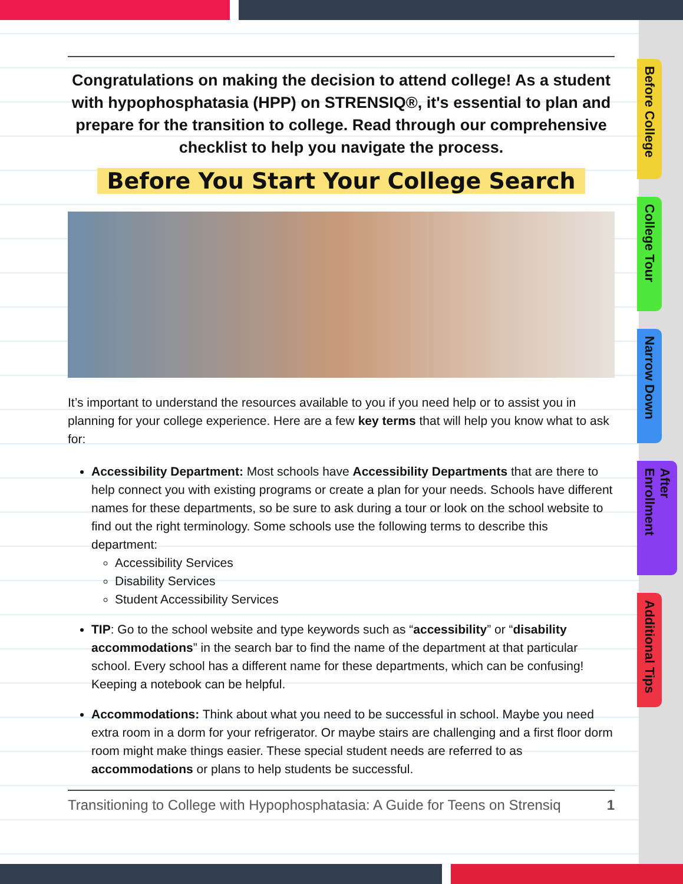Before College
College Tour
Narrow Down
After Enrollment
Additional Tips
Congratulations on making the decision to attend college! As a student with hypophosphatasia (HPP) on STRENSIQ®, it's essential to plan and prepare for the transition to college. Read through our comprehensive checklist to help you navigate the process.
Before You Start Your College Search
It’s important to understand the resources available to you if you need help or to assist you in planning for your college experience. Here are a few key terms that will help you know what to ask for:
Accessibility Department: Most schools have Accessibility Departments that are there to help connect you with existing programs or create a plan for your needs. Schools have different names for these departments, so be sure to ask during a tour or look on the school website to find out the right terminology. Some schools use the following terms to describe this department:
Accessibility Services
Disability Services
Student Accessibility Services
TIP: Go to the school website and type keywords such as “accessibility” or “disability accommodations” in the search bar to find the name of the department at that particular school. Every school has a different name for these departments, which can be confusing! Keeping a notebook can be helpful.
Accommodations: Think about what you need to be successful in school. Maybe you need extra room in a dorm for your refrigerator. Or maybe stairs are challenging and a first floor dorm room might make things easier. These special student needs are referred to as accommodations or plans to help students be successful.
Transitioning to College with Hypophosphatasia: A Guide for Teens on Strensiq 1